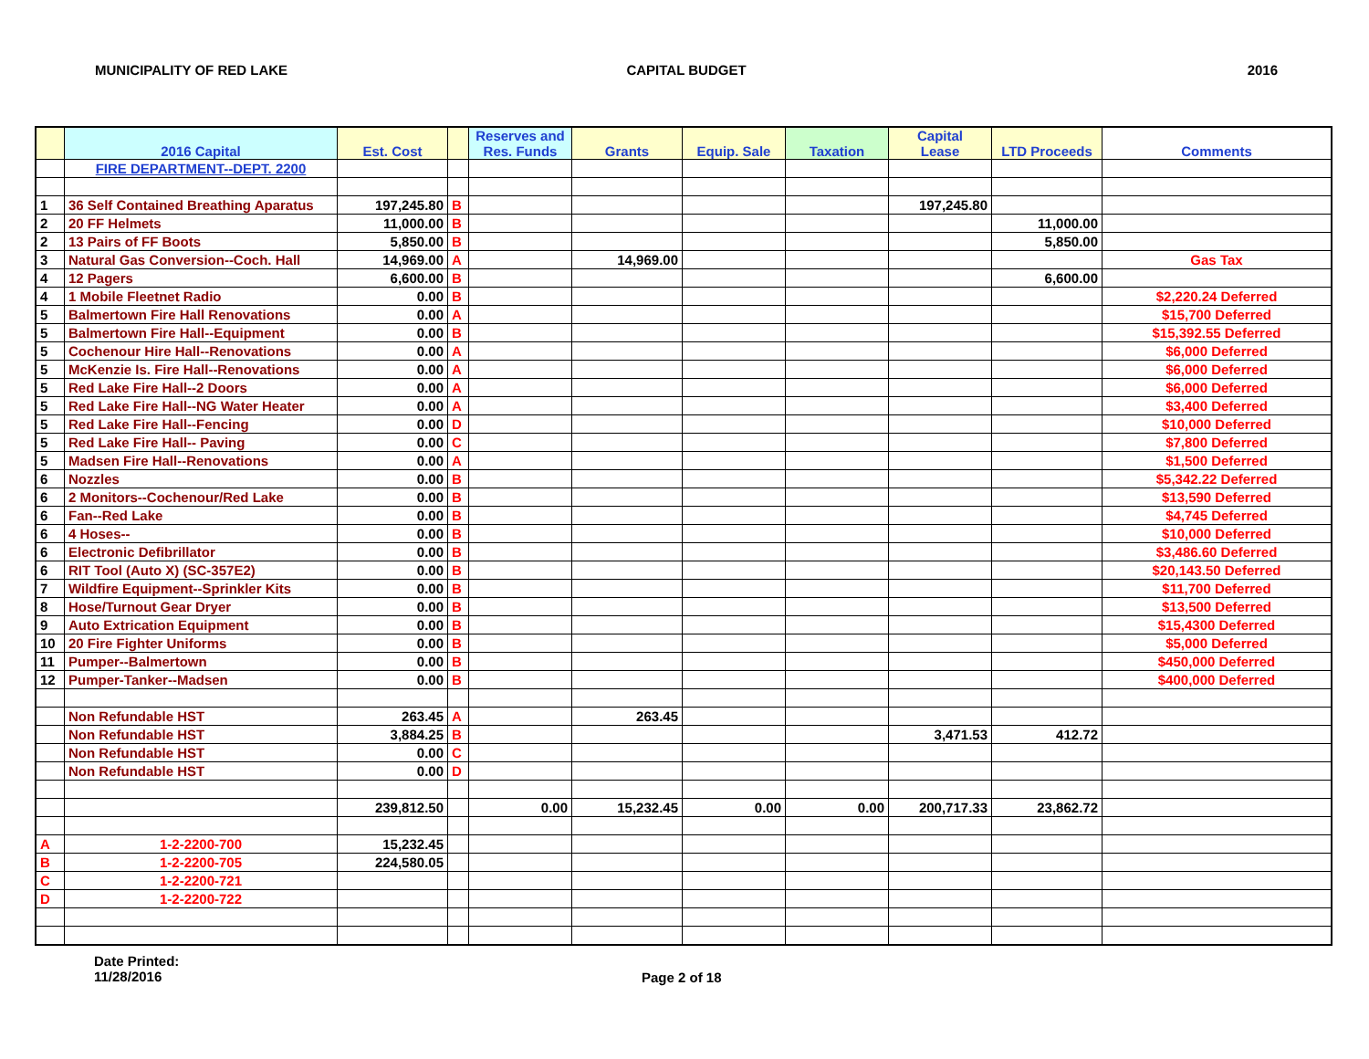MUNICIPALITY OF RED LAKE CAPITAL BUDGET 2016
| | 2016 Capital | Est. Cost | | Reserves and Res. Funds | Grants | Equip. Sale | Taxation | Capital Lease | LTD Proceeds | Comments |
| --- | --- | --- | --- | --- | --- | --- | --- | --- | --- | --- |
| | FIRE DEPARTMENT--DEPT. 2200 | | | | | | | | | |
| 1 | 36 Self Contained Breathing Aparatus | 197,245.80 | B | | | | | 197,245.80 | | |
| 2 | 20 FF Helmets | 11,000.00 | B | | | | | | 11,000.00 | |
| 2 | 13 Pairs of FF Boots | 5,850.00 | B | | | | | | 5,850.00 | |
| 3 | Natural Gas Conversion--Coch. Hall | 14,969.00 | A | | 14,969.00 | | | | | Gas Tax |
| 4 | 12 Pagers | 6,600.00 | B | | | | | | 6,600.00 | |
| 4 | 1 Mobile Fleetnet Radio | 0.00 | B | | | | | | | $2,220.24 Deferred |
| 5 | Balmertown Fire Hall Renovations | 0.00 | A | | | | | | | $15,700 Deferred |
| 5 | Balmertown Fire Hall--Equipment | 0.00 | B | | | | | | | $15,392.55 Deferred |
| 5 | Cochenour Hire Hall--Renovations | 0.00 | A | | | | | | | $6,000 Deferred |
| 5 | McKenzie Is. Fire Hall--Renovations | 0.00 | A | | | | | | | $6,000 Deferred |
| 5 | Red Lake Fire Hall--2 Doors | 0.00 | A | | | | | | | $6,000 Deferred |
| 5 | Red Lake Fire Hall--NG Water Heater | 0.00 | A | | | | | | | $3,400 Deferred |
| 5 | Red Lake Fire Hall--Fencing | 0.00 | D | | | | | | | $10,000 Deferred |
| 5 | Red Lake Fire Hall-- Paving | 0.00 | C | | | | | | | $7,800 Deferred |
| 5 | Madsen Fire Hall--Renovations | 0.00 | A | | | | | | | $1,500 Deferred |
| 6 | Nozzles | 0.00 | B | | | | | | | $5,342.22 Deferred |
| 6 | 2 Monitors--Cochenour/Red Lake | 0.00 | B | | | | | | | $13,590 Deferred |
| 6 | Fan--Red Lake | 0.00 | B | | | | | | | $4,745 Deferred |
| 6 | 4 Hoses-- | 0.00 | B | | | | | | | $10,000 Deferred |
| 6 | Electronic Defibrillator | 0.00 | B | | | | | | | $3,486.60 Deferred |
| 6 | RIT Tool (Auto X) (SC-357E2) | 0.00 | B | | | | | | | $20,143.50 Deferred |
| 7 | Wildfire Equipment--Sprinkler Kits | 0.00 | B | | | | | | | $11,700 Deferred |
| 8 | Hose/Turnout Gear Dryer | 0.00 | B | | | | | | | $13,500 Deferred |
| 9 | Auto Extrication Equipment | 0.00 | B | | | | | | | $15,4300 Deferred |
| 10 | 20 Fire Fighter Uniforms | 0.00 | B | | | | | | | $5,000 Deferred |
| 11 | Pumper--Balmertown | 0.00 | B | | | | | | | $450,000 Deferred |
| 12 | Pumper-Tanker--Madsen | 0.00 | B | | | | | | | $400,000 Deferred |
| | Non Refundable HST | 263.45 | A | | 263.45 | | | | | |
| | Non Refundable HST | 3,884.25 | B | | | | | 3,471.53 | 412.72 | |
| | Non Refundable HST | 0.00 | C | | | | | | | |
| | Non Refundable HST | 0.00 | D | | | | | | | |
| | | 239,812.50 | | 0.00 | 15,232.45 | 0.00 | 0.00 | 200,717.33 | 23,862.72 | |
| A | 1-2-2200-700 | 15,232.45 | | | | | | | | |
| B | 1-2-2200-705 | 224,580.05 | | | | | | | | |
| C | 1-2-2200-721 | | | | | | | | | |
| D | 1-2-2200-722 | | | | | | | | | |
Date Printed:
11/28/2016
Page 2 of 18